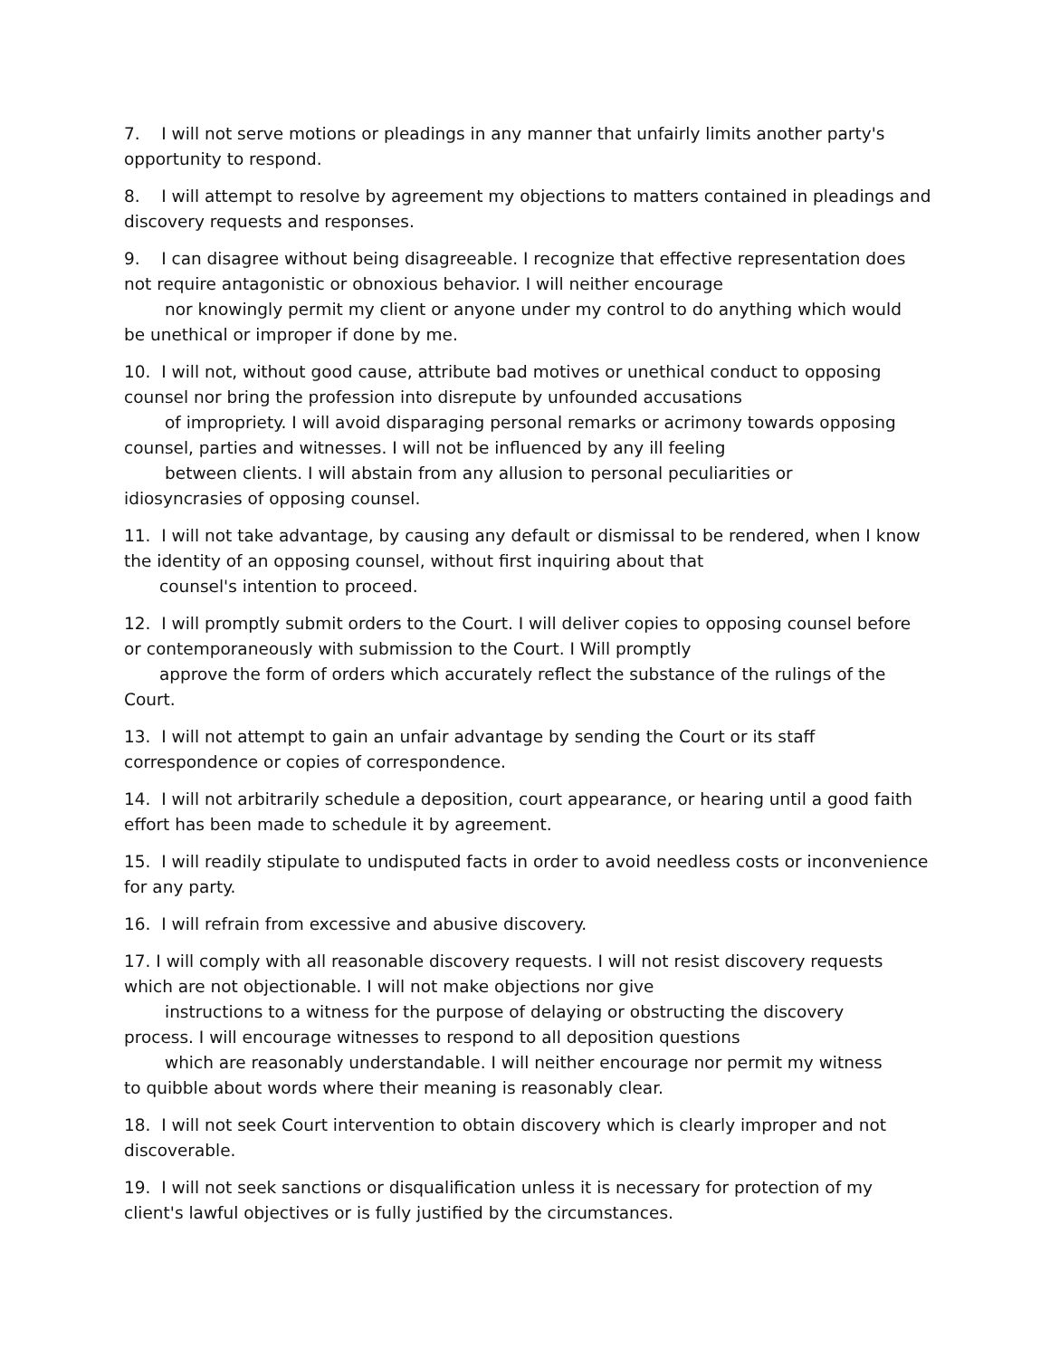7. I will not serve motions or pleadings in any manner that unfairly limits another party's opportunity to respond.
8. I will attempt to resolve by agreement my objections to matters contained in pleadings and discovery requests and responses.
9. I can disagree without being disagreeable. I recognize that effective representation does not require antagonistic or obnoxious behavior. I will neither encourage
nor knowingly permit my client or anyone under my control to do anything which would
be unethical or improper if done by me.
10. I will not, without good cause, attribute bad motives or unethical conduct to opposing counsel nor bring the profession into disrepute by unfounded accusations
of impropriety. I will avoid disparaging personal remarks or acrimony towards opposing
counsel, parties and witnesses. I will not be influenced by any ill feeling
between clients. I will abstain from any allusion to personal peculiarities or
idiosyncrasies of opposing counsel.
11. I will not take advantage, by causing any default or dismissal to be rendered, when I know the identity of an opposing counsel, without first inquiring about that
counsel's intention to proceed.
12. I will promptly submit orders to the Court. I will deliver copies to opposing counsel before or contemporaneously with submission to the Court. I Will promptly
approve the form of orders which accurately reflect the substance of the rulings of the
Court.
13. I will not attempt to gain an unfair advantage by sending the Court or its staff correspondence or copies of correspondence.
14. I will not arbitrarily schedule a deposition, court appearance, or hearing until a good faith effort has been made to schedule it by agreement.
15. I will readily stipulate to undisputed facts in order to avoid needless costs or inconvenience for any party.
16. I will refrain from excessive and abusive discovery.
17. I will comply with all reasonable discovery requests. I will not resist discovery requests which are not objectionable. I will not make objections nor give
instructions to a witness for the purpose of delaying or obstructing the discovery
process. I will encourage witnesses to respond to all deposition questions
which are reasonably understandable. I will neither encourage nor permit my witness
to quibble about words where their meaning is reasonably clear.
18. I will not seek Court intervention to obtain discovery which is clearly improper and not discoverable.
19. I will not seek sanctions or disqualification unless it is necessary for protection of my client's lawful objectives or is fully justified by the circumstances.